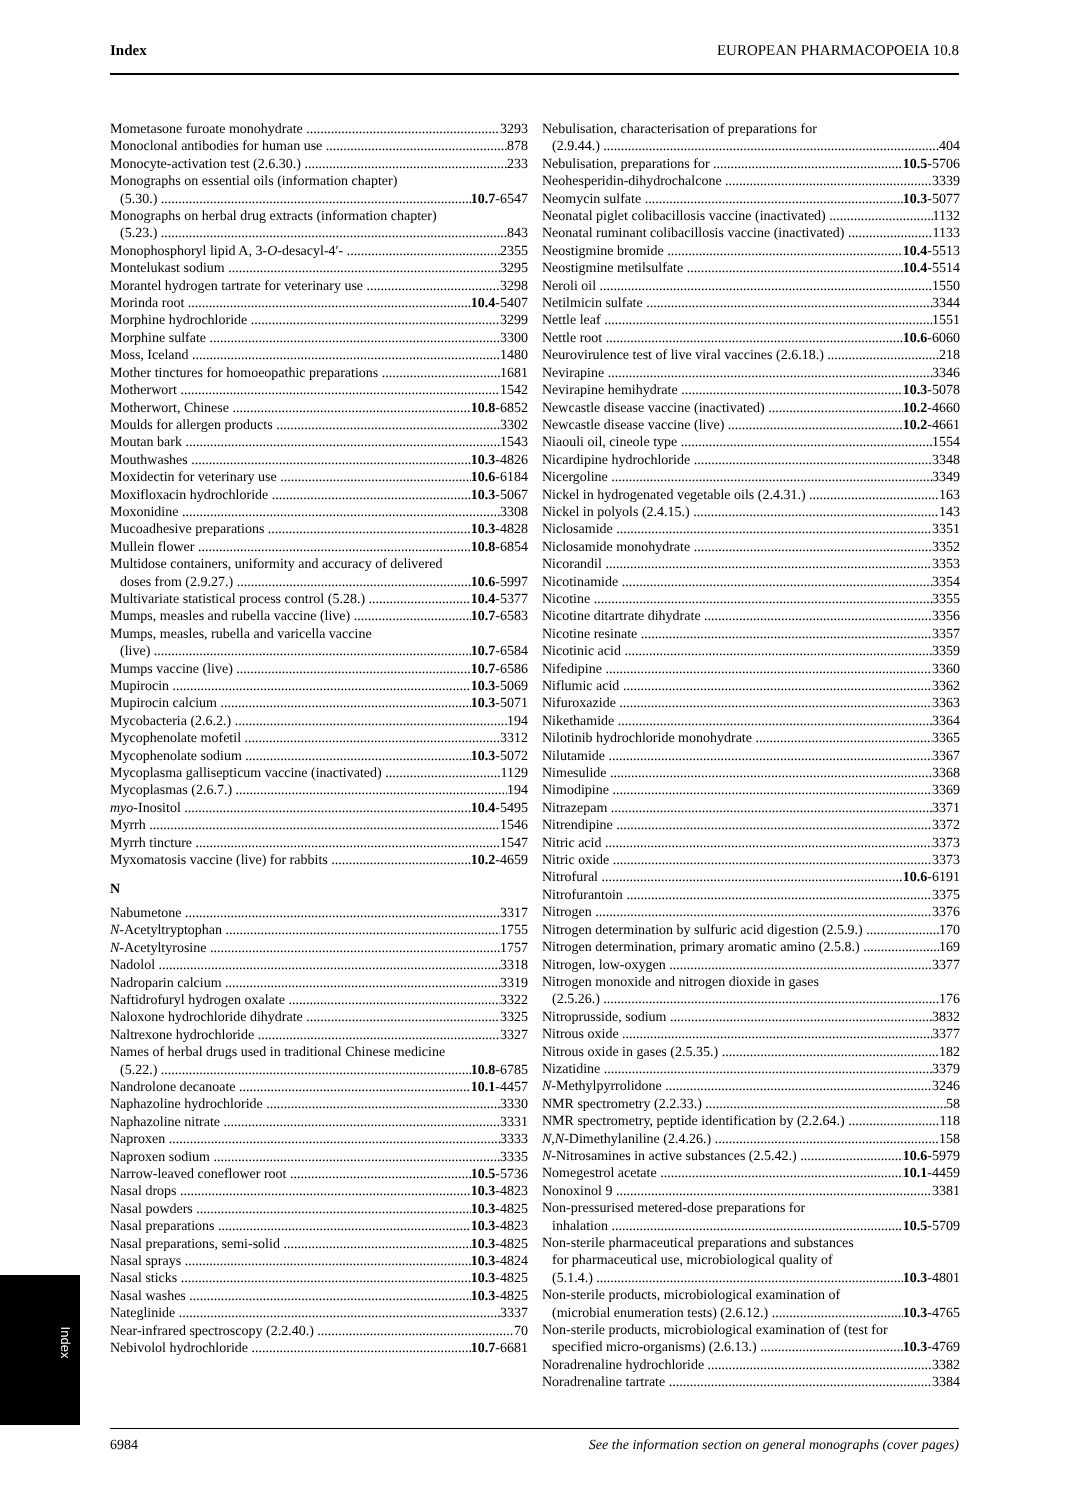Index EUROPEAN PHARMACOPOEIA 10.8
Mometasone furoate monohydrate 3293
Monoclonal antibodies for human use 878
Monocyte-activation test (2.6.30.) 233
Monographs on essential oils (information chapter)
(5.30.) 10.7-6547
Monographs on herbal drug extracts (information chapter)
(5.23.) 843
Monophosphoryl lipid A, 3-O-desacyl-4′- 2355
Montelukast sodium 3295
Morantel hydrogen tartrate for veterinary use 3298
Morinda root 10.4-5407
Morphine hydrochloride 3299
Morphine sulfate 3300
Moss, Iceland 1480
Mother tinctures for homoeopathic preparations 1681
Motherwort 1542
Motherwort, Chinese 10.8-6852
Moulds for allergen products 3302
Moutan bark 1543
Mouthwashes 10.3-4826
Moxidectin for veterinary use 10.6-6184
Moxifloxacin hydrochloride 10.3-5067
Moxonidine 3308
Mucoadhesive preparations 10.3-4828
Mullein flower 10.8-6854
Multidose containers, uniformity and accuracy of delivered
doses from (2.9.27.) 10.6-5997
Multivariate statistical process control (5.28.) 10.4-5377
Mumps, measles and rubella vaccine (live) 10.7-6583
Mumps, measles, rubella and varicella vaccine
(live) 10.7-6584
Mumps vaccine (live) 10.7-6586
Mupirocin 10.3-5069
Mupirocin calcium 10.3-5071
Mycobacteria (2.6.2.) 194
Mycophenolate mofetil 3312
Mycophenolate sodium 10.3-5072
Mycoplasma gallisepticum vaccine (inactivated) 1129
Mycoplasmas (2.6.7.) 194
myo-Inositol 10.4-5495
Myrrh 1546
Myrrh tincture 1547
Myxomatosis vaccine (live) for rabbits 10.2-4659
N
Nabumetone 3317
N-Acetyltryptophan 1755
N-Acetyltyrosine 1757
Nadolol 3318
Nadroparin calcium 3319
Naftidrofuryl hydrogen oxalate 3322
Naloxone hydrochloride dihydrate 3325
Naltrexone hydrochloride 3327
Names of herbal drugs used in traditional Chinese medicine
(5.22.) 10.8-6785
Nandrolone decanoate 10.1-4457
Naphazoline hydrochloride 3330
Naphazoline nitrate 3331
Naproxen 3333
Naproxen sodium 3335
Narrow-leaved coneflower root 10.5-5736
Nasal drops 10.3-4823
Nasal powders 10.3-4825
Nasal preparations 10.3-4823
Nasal preparations, semi-solid 10.3-4825
Nasal sprays 10.3-4824
Nasal sticks 10.3-4825
Nasal washes 10.3-4825
Nateglinide 3337
Near-infrared spectroscopy (2.2.40.) 70
Nebivolol hydrochloride 10.7-6681
Nebulisation, characterisation of preparations for
(2.9.44.) 404
Nebulisation, preparations for 10.5-5706
Neohesperidin-dihydrochalcone 3339
Neomycin sulfate 10.3-5077
Neonatal piglet colibacillosis vaccine (inactivated) 1132
Neonatal ruminant colibacillosis vaccine (inactivated) 1133
Neostigmine bromide 10.4-5513
Neostigmine metilsulfate 10.4-5514
Neroli oil 1550
Netilmicin sulfate 3344
Nettle leaf 1551
Nettle root 10.6-6060
Neurovirulence test of live viral vaccines (2.6.18.) 218
Nevirapine 3346
Nevirapine hemihydrate 10.3-5078
Newcastle disease vaccine (inactivated) 10.2-4660
Newcastle disease vaccine (live) 10.2-4661
Niaouli oil, cineole type 1554
Nicardipine hydrochloride 3348
Nicergoline 3349
Nickel in hydrogenated vegetable oils (2.4.31.) 163
Nickel in polyols (2.4.15.) 143
Niclosamide 3351
Niclosamide monohydrate 3352
Nicorandil 3353
Nicotinamide 3354
Nicotine 3355
Nicotine ditartrate dihydrate 3356
Nicotine resinate 3357
Nicotinic acid 3359
Nifedipine 3360
Niflumic acid 3362
Nifuroxazide 3363
Nikethamide 3364
Nilotinib hydrochloride monohydrate 3365
Nilutamide 3367
Nimesulide 3368
Nimodipine 3369
Nitrazepam 3371
Nitrendipine 3372
Nitric acid 3373
Nitric oxide 3373
Nitrofural 10.6-6191
Nitrofurantoin 3375
Nitrogen 3376
Nitrogen determination by sulfuric acid digestion (2.5.9.) 170
Nitrogen determination, primary aromatic amino (2.5.8.) 169
Nitrogen, low-oxygen 3377
Nitrogen monoxide and nitrogen dioxide in gases
(2.5.26.) 176
Nitroprusside, sodium 3832
Nitrous oxide 3377
Nitrous oxide in gases (2.5.35.) 182
Nizatidine 3379
N-Methylpyrrolidone 3246
NMR spectrometry (2.2.33.) 58
NMR spectrometry, peptide identification by (2.2.64.) 118
N,N-Dimethylaniline (2.4.26.) 158
N-Nitrosamines in active substances (2.5.42.) 10.6-5979
Nomegestrol acetate 10.1-4459
Nonoxinol 9 3381
Non-pressurised metered-dose preparations for
inhalation 10.5-5709
Non-sterile pharmaceutical preparations and substances
for pharmaceutical use, microbiological quality of
(5.1.4.) 10.3-4801
Non-sterile products, microbiological examination of
(microbial enumeration tests) (2.6.12.) 10.3-4765
Non-sterile products, microbiological examination of (test for
specified micro-organisms) (2.6.13.) 10.3-4769
Noradrenaline hydrochloride 3382
Noradrenaline tartrate 3384
Index
6984 See the information section on general monographs (cover pages)